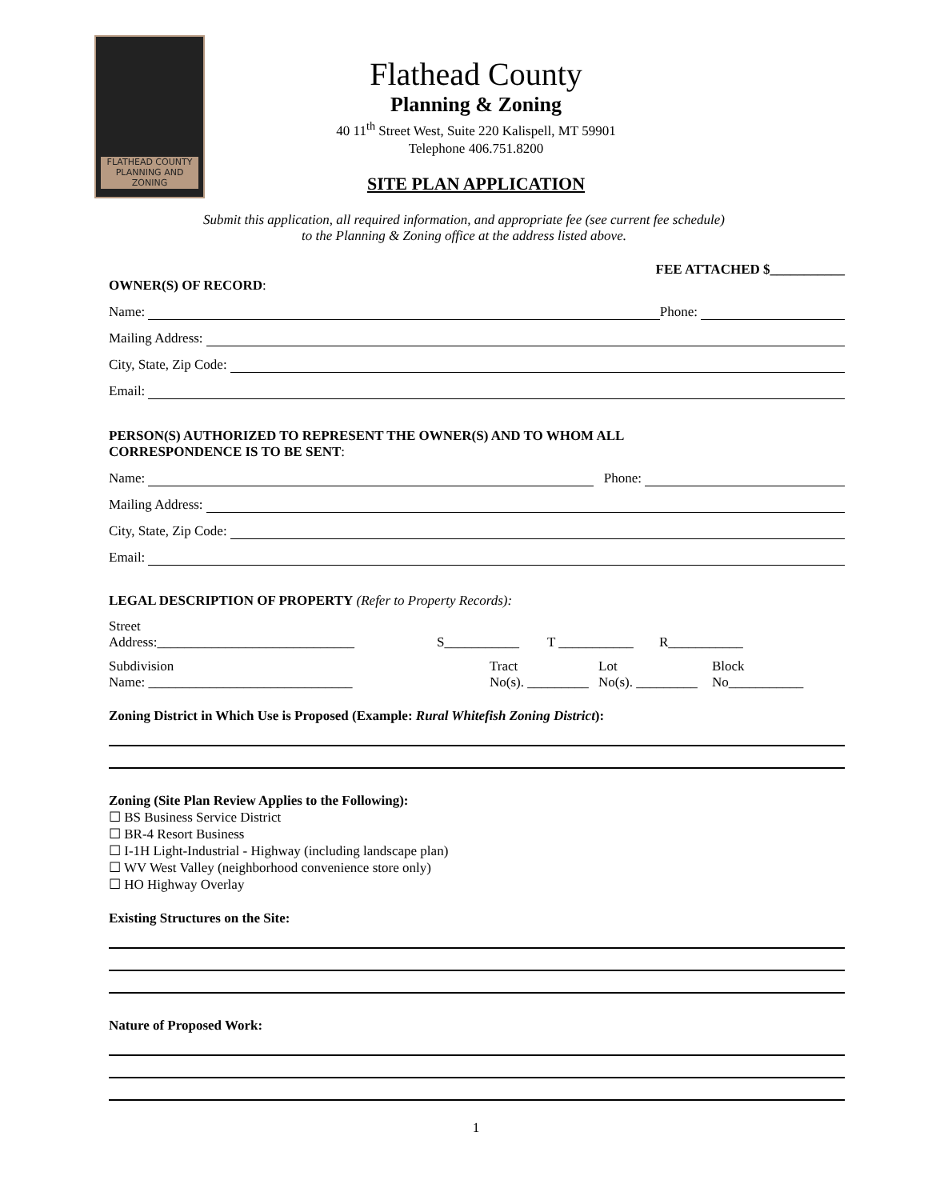FLATHEAD COUNTY
PLANNING AND ZONING
Flathead County
Planning & Zoning
40 11<sup>th</sup> Street West, Suite 220 Kalispell, MT 59901
Telephone 406.751.8200
SITE PLAN APPLICATION
Submit this application, all required information, and appropriate fee (see current fee schedule)
to the Planning & Zoning office at the address listed above.
FEE ATTACHED $___________
OWNER(S) OF RECORD:
Name: Phone:
Mailing Address:
City, State, Zip Code:
Email:
PERSON(S) AUTHORIZED TO REPRESENT THE OWNER(S) AND TO WHOM ALL
CORRESPONDENCE IS TO BE SENT:
Name: Phone:
Mailing Address:
City, State, Zip Code:
Email:
LEGAL DESCRIPTION OF PROPERTY (Refer to Property Records):
Street
Address:_____________________________
S___________
T ___________
R___________
Subdivision
Name: ______________________________ Tract
No(s). _________ Lot
No(s). _________ Block
No___________
Zoning District in Which Use is Proposed (Example: Rural Whitefish Zoning District):
Zoning (Site Plan Review Applies to the Following):
☐ BS Business Service District
☐ BR-4 Resort Business
☐ I-1H Light-Industrial - Highway (including landscape plan)
☐ WV West Valley (neighborhood convenience store only)
☐ HO Highway Overlay
Existing Structures on the Site:
Nature of Proposed Work:
1